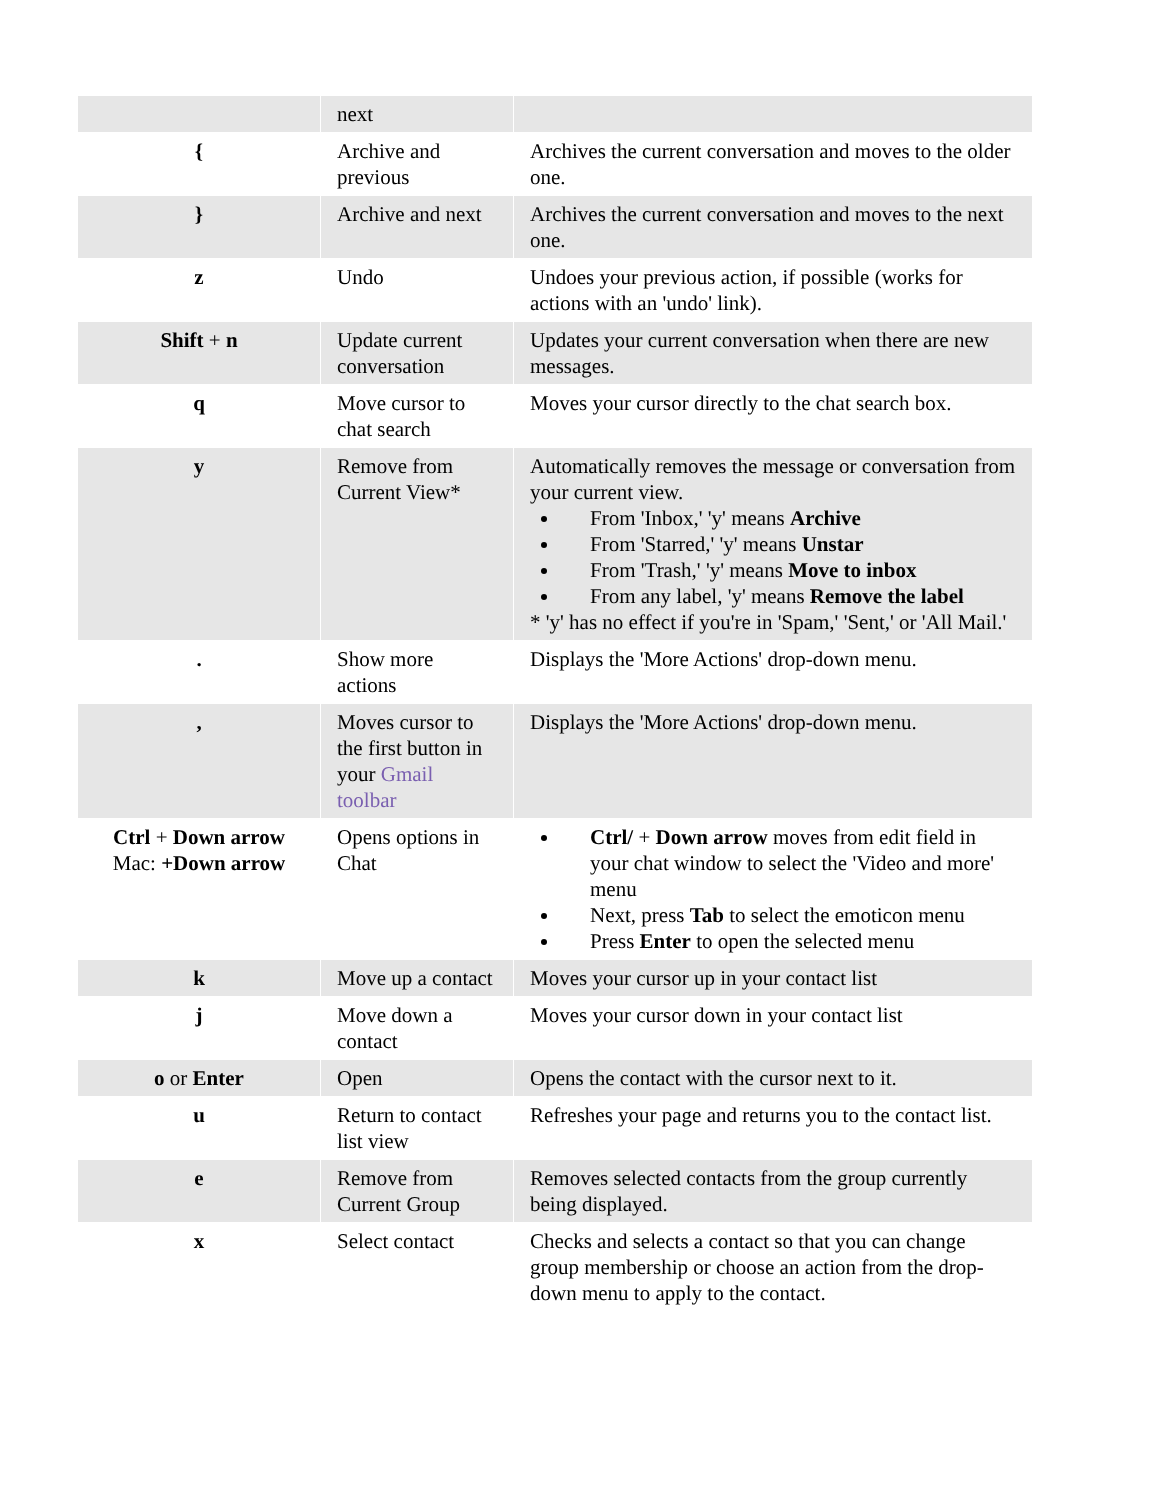| | next | |
| { | Archive and previous | Archives the current conversation and moves to the older one. |
| } | Archive and next | Archives the current conversation and moves to the next one. |
| z | Undo | Undoes your previous action, if possible (works for actions with an 'undo' link). |
| Shift + n | Update current conversation | Updates your current conversation when there are new messages. |
| q | Move cursor to chat search | Moves your cursor directly to the chat search box. |
| y | Remove from Current View* | Automatically removes the message or conversation from your current view. From 'Inbox,' 'y' means Archive From 'Starred,' 'y' means Unstar From 'Trash,' 'y' means Move to inbox From any label, 'y' means Remove the label * 'y' has no effect if you're in 'Spam,' 'Sent,' or 'All Mail.' |
| . | Show more actions | Displays the 'More Actions' drop-down menu. |
| , | Moves cursor to the first button in your Gmail toolbar | Displays the 'More Actions' drop-down menu. |
| Ctrl + Down arrow Mac: +Down arrow | Opens options in Chat | Ctrl/ + Down arrow moves from edit field in your chat window to select the 'Video and more' menu Next, press Tab to select the emoticon menu Press Enter to open the selected menu |
| k | Move up a contact | Moves your cursor up in your contact list |
| j | Move down a contact | Moves your cursor down in your contact list |
| o or Enter | Open | Opens the contact with the cursor next to it. |
| u | Return to contact list view | Refreshes your page and returns you to the contact list. |
| e | Remove from Current Group | Removes selected contacts from the group currently being displayed. |
| x | Select contact | Checks and selects a contact so that you can change group membership or choose an action from the drop-down menu to apply to the contact. |